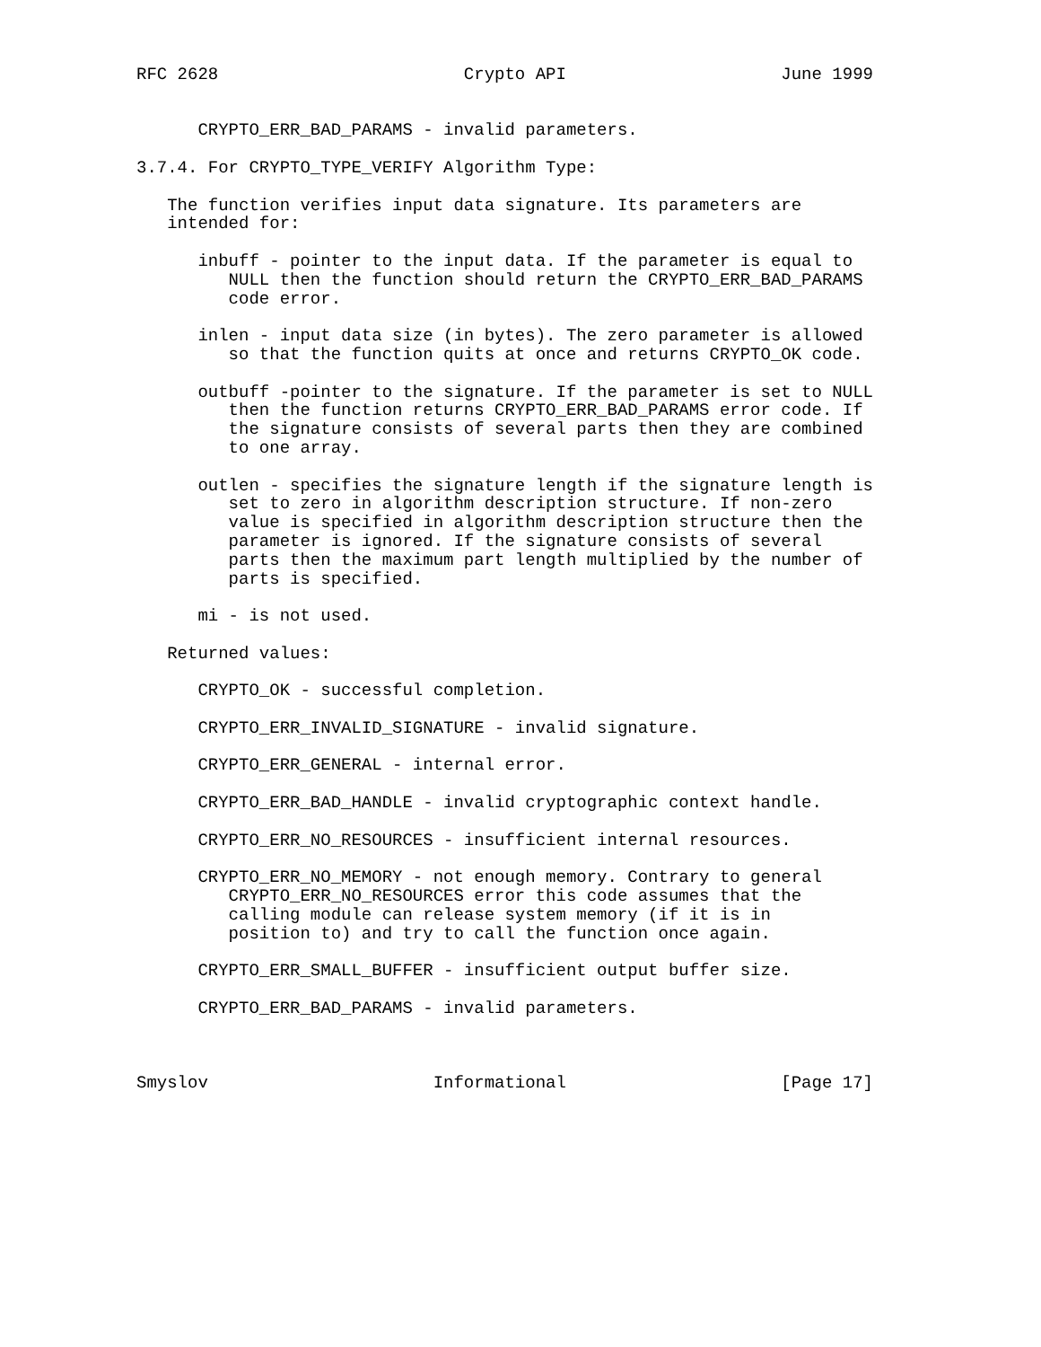RFC 2628                        Crypto API                     June 1999


      CRYPTO_ERR_BAD_PARAMS - invalid parameters.

3.7.4. For CRYPTO_TYPE_VERIFY Algorithm Type:

   The function verifies input data signature. Its parameters are
   intended for:

      inbuff - pointer to the input data. If the parameter is equal to
         NULL then the function should return the CRYPTO_ERR_BAD_PARAMS
         code error.

      inlen - input data size (in bytes). The zero parameter is allowed
         so that the function quits at once and returns CRYPTO_OK code.

      outbuff -pointer to the signature. If the parameter is set to NULL
         then the function returns CRYPTO_ERR_BAD_PARAMS error code. If
         the signature consists of several parts then they are combined
         to one array.

      outlen - specifies the signature length if the signature length is
         set to zero in algorithm description structure. If non-zero
         value is specified in algorithm description structure then the
         parameter is ignored. If the signature consists of several
         parts then the maximum part length multiplied by the number of
         parts is specified.

      mi - is not used.

   Returned values:

      CRYPTO_OK - successful completion.

      CRYPTO_ERR_INVALID_SIGNATURE - invalid signature.

      CRYPTO_ERR_GENERAL - internal error.

      CRYPTO_ERR_BAD_HANDLE - invalid cryptographic context handle.

      CRYPTO_ERR_NO_RESOURCES - insufficient internal resources.

      CRYPTO_ERR_NO_MEMORY - not enough memory. Contrary to general
         CRYPTO_ERR_NO_RESOURCES error this code assumes that the
         calling module can release system memory (if it is in
         position to) and try to call the function once again.

      CRYPTO_ERR_SMALL_BUFFER - insufficient output buffer size.

      CRYPTO_ERR_BAD_PARAMS - invalid parameters.



Smyslov                      Informational                     [Page 17]